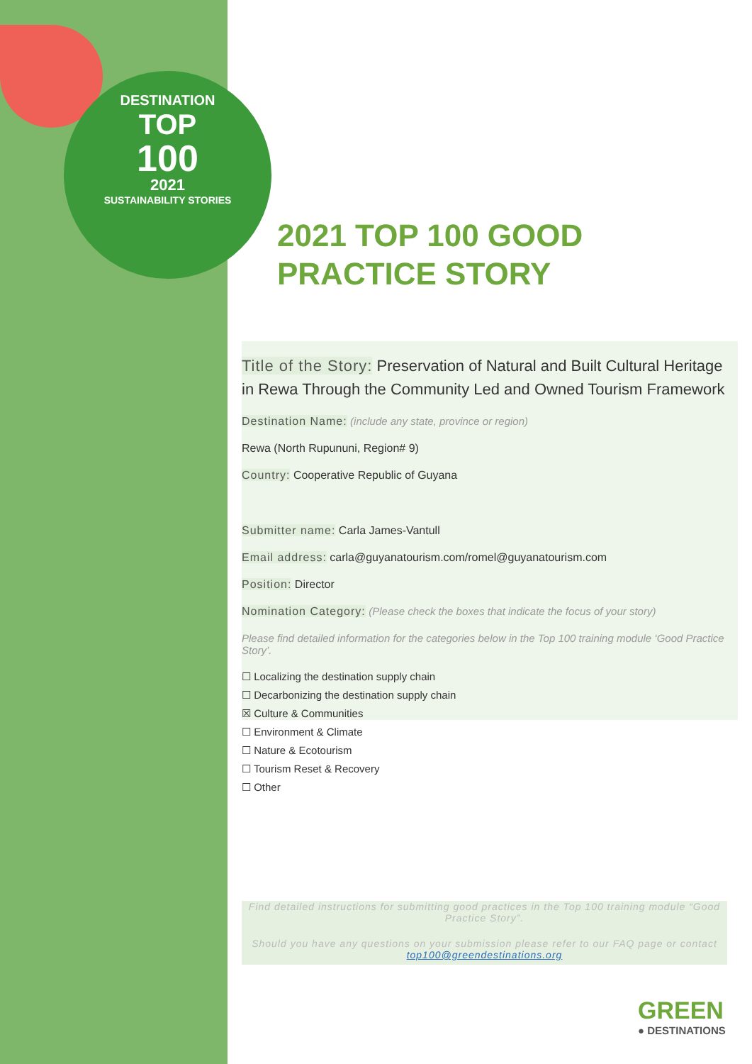DESTINATION
TOP
100
2021
SUSTAINABILITY STORIES
2021 TOP 100 GOOD PRACTICE STORY
Title of the Story: Preservation of Natural and Built Cultural Heritage in Rewa Through the Community Led and Owned Tourism Framework
Destination Name: (include any state, province or region)
Rewa (North Rupununi, Region# 9)
Country: Cooperative Republic of Guyana
Submitter name: Carla James-Vantull
Email address: carla@guyanatourism.com/romel@guyanatourism.com
Position: Director
Nomination Category: (Please check the boxes that indicate the focus of your story)
Please find detailed information for the categories below in the Top 100 training module ‘Good Practice Story’.
☐ Localizing the destination supply chain
☐ Decarbonizing the destination supply chain
☒ Culture & Communities
☐ Environment & Climate
☐ Nature & Ecotourism
☐ Tourism Reset & Recovery
☐ Other
Find detailed instructions for submitting good practices in the Top 100 training module “Good Practice Story”.
Should you have any questions on your submission please refer to our FAQ page or contact top100@greendestinations.org
GREEN
● DESTINATIONS